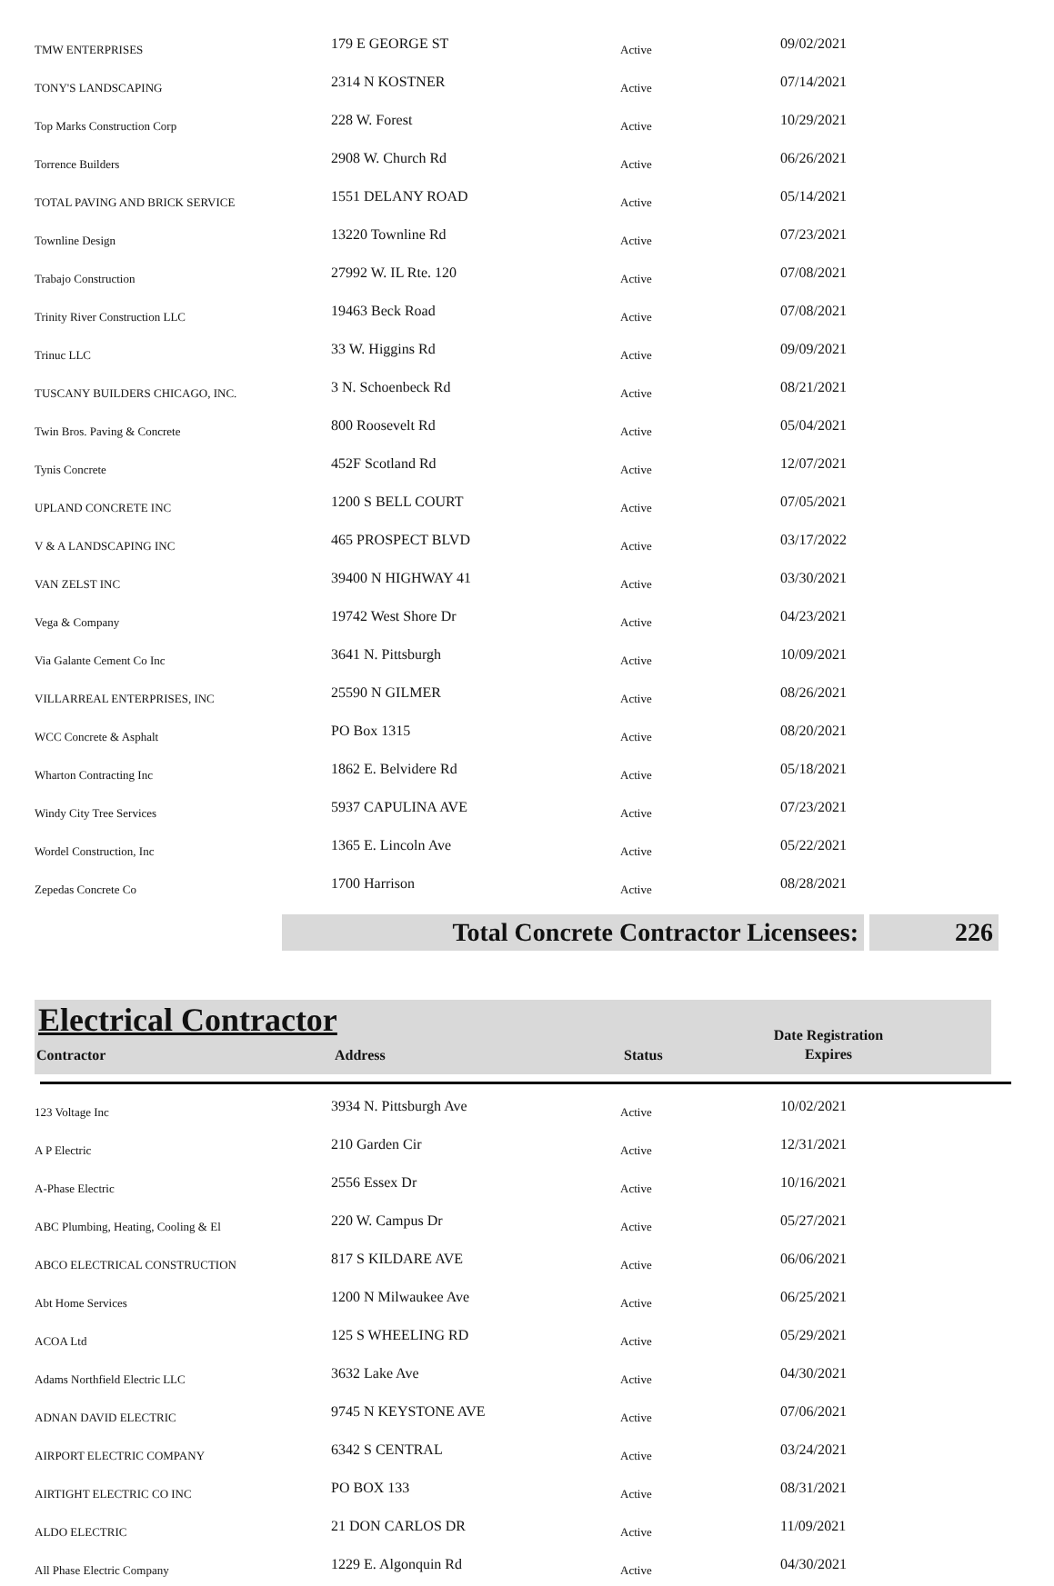| TMW ENTERPRISES | 179 E GEORGE ST | Active | 09/02/2021 |
| TONY'S LANDSCAPING | 2314 N KOSTNER | Active | 07/14/2021 |
| Top Marks Construction Corp | 228 W. Forest | Active | 10/29/2021 |
| Torrence Builders | 2908 W. Church Rd | Active | 06/26/2021 |
| TOTAL PAVING AND BRICK SERVICE | 1551 DELANY ROAD | Active | 05/14/2021 |
| Townline Design | 13220 Townline Rd | Active | 07/23/2021 |
| Trabajo Construction | 27992 W. IL Rte. 120 | Active | 07/08/2021 |
| Trinity River Construction LLC | 19463 Beck Road | Active | 07/08/2021 |
| Trinuc LLC | 33 W. Higgins Rd | Active | 09/09/2021 |
| TUSCANY BUILDERS CHICAGO, INC. | 3 N. Schoenbeck Rd | Active | 08/21/2021 |
| Twin Bros. Paving & Concrete | 800 Roosevelt Rd | Active | 05/04/2021 |
| Tynis Concrete | 452F Scotland Rd | Active | 12/07/2021 |
| UPLAND CONCRETE INC | 1200 S BELL COURT | Active | 07/05/2021 |
| V & A LANDSCAPING INC | 465 PROSPECT BLVD | Active | 03/17/2022 |
| VAN ZELST INC | 39400 N HIGHWAY 41 | Active | 03/30/2021 |
| Vega & Company | 19742 West Shore Dr | Active | 04/23/2021 |
| Via Galante Cement Co Inc | 3641 N. Pittsburgh | Active | 10/09/2021 |
| VILLARREAL ENTERPRISES, INC | 25590 N GILMER | Active | 08/26/2021 |
| WCC Concrete & Asphalt | PO Box 1315 | Active | 08/20/2021 |
| Wharton Contracting Inc | 1862 E. Belvidere Rd | Active | 05/18/2021 |
| Windy City Tree Services | 5937 CAPULINA AVE | Active | 07/23/2021 |
| Wordel Construction, Inc | 1365 E. Lincoln Ave | Active | 05/22/2021 |
| Zepedas Concrete Co | 1700 Harrison | Active | 08/28/2021 |
Total Concrete Contractor Licensees: 226
Electrical Contractor
Contractor
Address
Status
Date Registration Expires
| 123 Voltage Inc | 3934 N. Pittsburgh Ave | Active | 10/02/2021 |
| A P Electric | 210 Garden Cir | Active | 12/31/2021 |
| A-Phase Electric | 2556 Essex Dr | Active | 10/16/2021 |
| ABC Plumbing, Heating, Cooling & El | 220 W. Campus Dr | Active | 05/27/2021 |
| ABCO ELECTRICAL CONSTRUCTION | 817 S KILDARE AVE | Active | 06/06/2021 |
| Abt Home Services | 1200 N Milwaukee Ave | Active | 06/25/2021 |
| ACOA Ltd | 125 S WHEELING RD | Active | 05/29/2021 |
| Adams Northfield Electric LLC | 3632 Lake Ave | Active | 04/30/2021 |
| ADNAN DAVID ELECTRIC | 9745 N KEYSTONE AVE | Active | 07/06/2021 |
| AIRPORT ELECTRIC COMPANY | 6342 S CENTRAL | Active | 03/24/2021 |
| AIRTIGHT ELECTRIC CO INC | PO BOX 133 | Active | 08/31/2021 |
| ALDO ELECTRIC | 21 DON CARLOS DR | Active | 11/09/2021 |
| All Phase Electric Company | 1229 E. Algonquin Rd | Active | 04/30/2021 |